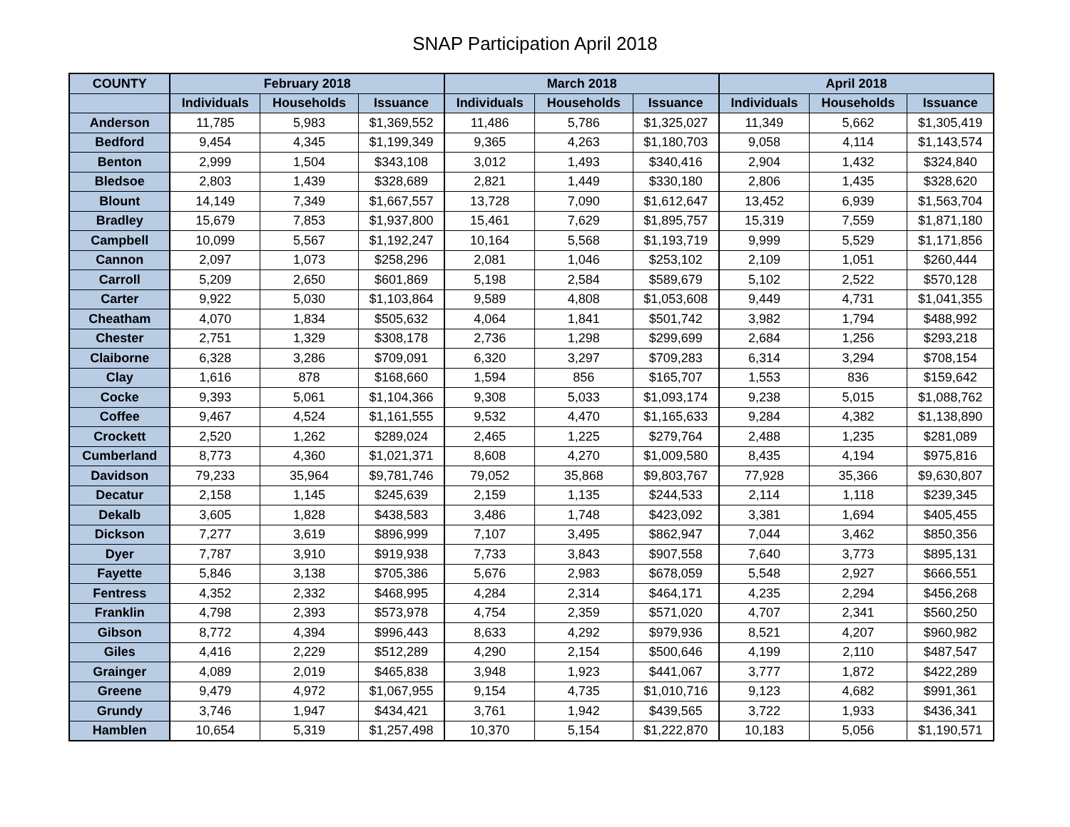SNAP Participation April 2018
| COUNTY | February 2018 | | | March 2018 | | | April 2018 | | |
| --- | --- | --- | --- | --- | --- | --- | --- | --- | --- |
| | Individuals | Households | Issuance | Individuals | Households | Issuance | Individuals | Households | Issuance |
| Anderson | 11,785 | 5,983 | $1,369,552 | 11,486 | 5,786 | $1,325,027 | 11,349 | 5,662 | $1,305,419 |
| Bedford | 9,454 | 4,345 | $1,199,349 | 9,365 | 4,263 | $1,180,703 | 9,058 | 4,114 | $1,143,574 |
| Benton | 2,999 | 1,504 | $343,108 | 3,012 | 1,493 | $340,416 | 2,904 | 1,432 | $324,840 |
| Bledsoe | 2,803 | 1,439 | $328,689 | 2,821 | 1,449 | $330,180 | 2,806 | 1,435 | $328,620 |
| Blount | 14,149 | 7,349 | $1,667,557 | 13,728 | 7,090 | $1,612,647 | 13,452 | 6,939 | $1,563,704 |
| Bradley | 15,679 | 7,853 | $1,937,800 | 15,461 | 7,629 | $1,895,757 | 15,319 | 7,559 | $1,871,180 |
| Campbell | 10,099 | 5,567 | $1,192,247 | 10,164 | 5,568 | $1,193,719 | 9,999 | 5,529 | $1,171,856 |
| Cannon | 2,097 | 1,073 | $258,296 | 2,081 | 1,046 | $253,102 | 2,109 | 1,051 | $260,444 |
| Carroll | 5,209 | 2,650 | $601,869 | 5,198 | 2,584 | $589,679 | 5,102 | 2,522 | $570,128 |
| Carter | 9,922 | 5,030 | $1,103,864 | 9,589 | 4,808 | $1,053,608 | 9,449 | 4,731 | $1,041,355 |
| Cheatham | 4,070 | 1,834 | $505,632 | 4,064 | 1,841 | $501,742 | 3,982 | 1,794 | $488,992 |
| Chester | 2,751 | 1,329 | $308,178 | 2,736 | 1,298 | $299,699 | 2,684 | 1,256 | $293,218 |
| Claiborne | 6,328 | 3,286 | $709,091 | 6,320 | 3,297 | $709,283 | 6,314 | 3,294 | $708,154 |
| Clay | 1,616 | 878 | $168,660 | 1,594 | 856 | $165,707 | 1,553 | 836 | $159,642 |
| Cocke | 9,393 | 5,061 | $1,104,366 | 9,308 | 5,033 | $1,093,174 | 9,238 | 5,015 | $1,088,762 |
| Coffee | 9,467 | 4,524 | $1,161,555 | 9,532 | 4,470 | $1,165,633 | 9,284 | 4,382 | $1,138,890 |
| Crockett | 2,520 | 1,262 | $289,024 | 2,465 | 1,225 | $279,764 | 2,488 | 1,235 | $281,089 |
| Cumberland | 8,773 | 4,360 | $1,021,371 | 8,608 | 4,270 | $1,009,580 | 8,435 | 4,194 | $975,816 |
| Davidson | 79,233 | 35,964 | $9,781,746 | 79,052 | 35,868 | $9,803,767 | 77,928 | 35,366 | $9,630,807 |
| Decatur | 2,158 | 1,145 | $245,639 | 2,159 | 1,135 | $244,533 | 2,114 | 1,118 | $239,345 |
| Dekalb | 3,605 | 1,828 | $438,583 | 3,486 | 1,748 | $423,092 | 3,381 | 1,694 | $405,455 |
| Dickson | 7,277 | 3,619 | $896,999 | 7,107 | 3,495 | $862,947 | 7,044 | 3,462 | $850,356 |
| Dyer | 7,787 | 3,910 | $919,938 | 7,733 | 3,843 | $907,558 | 7,640 | 3,773 | $895,131 |
| Fayette | 5,846 | 3,138 | $705,386 | 5,676 | 2,983 | $678,059 | 5,548 | 2,927 | $666,551 |
| Fentress | 4,352 | 2,332 | $468,995 | 4,284 | 2,314 | $464,171 | 4,235 | 2,294 | $456,268 |
| Franklin | 4,798 | 2,393 | $573,978 | 4,754 | 2,359 | $571,020 | 4,707 | 2,341 | $560,250 |
| Gibson | 8,772 | 4,394 | $996,443 | 8,633 | 4,292 | $979,936 | 8,521 | 4,207 | $960,982 |
| Giles | 4,416 | 2,229 | $512,289 | 4,290 | 2,154 | $500,646 | 4,199 | 2,110 | $487,547 |
| Grainger | 4,089 | 2,019 | $465,838 | 3,948 | 1,923 | $441,067 | 3,777 | 1,872 | $422,289 |
| Greene | 9,479 | 4,972 | $1,067,955 | 9,154 | 4,735 | $1,010,716 | 9,123 | 4,682 | $991,361 |
| Grundy | 3,746 | 1,947 | $434,421 | 3,761 | 1,942 | $439,565 | 3,722 | 1,933 | $436,341 |
| Hamblen | 10,654 | 5,319 | $1,257,498 | 10,370 | 5,154 | $1,222,870 | 10,183 | 5,056 | $1,190,571 |